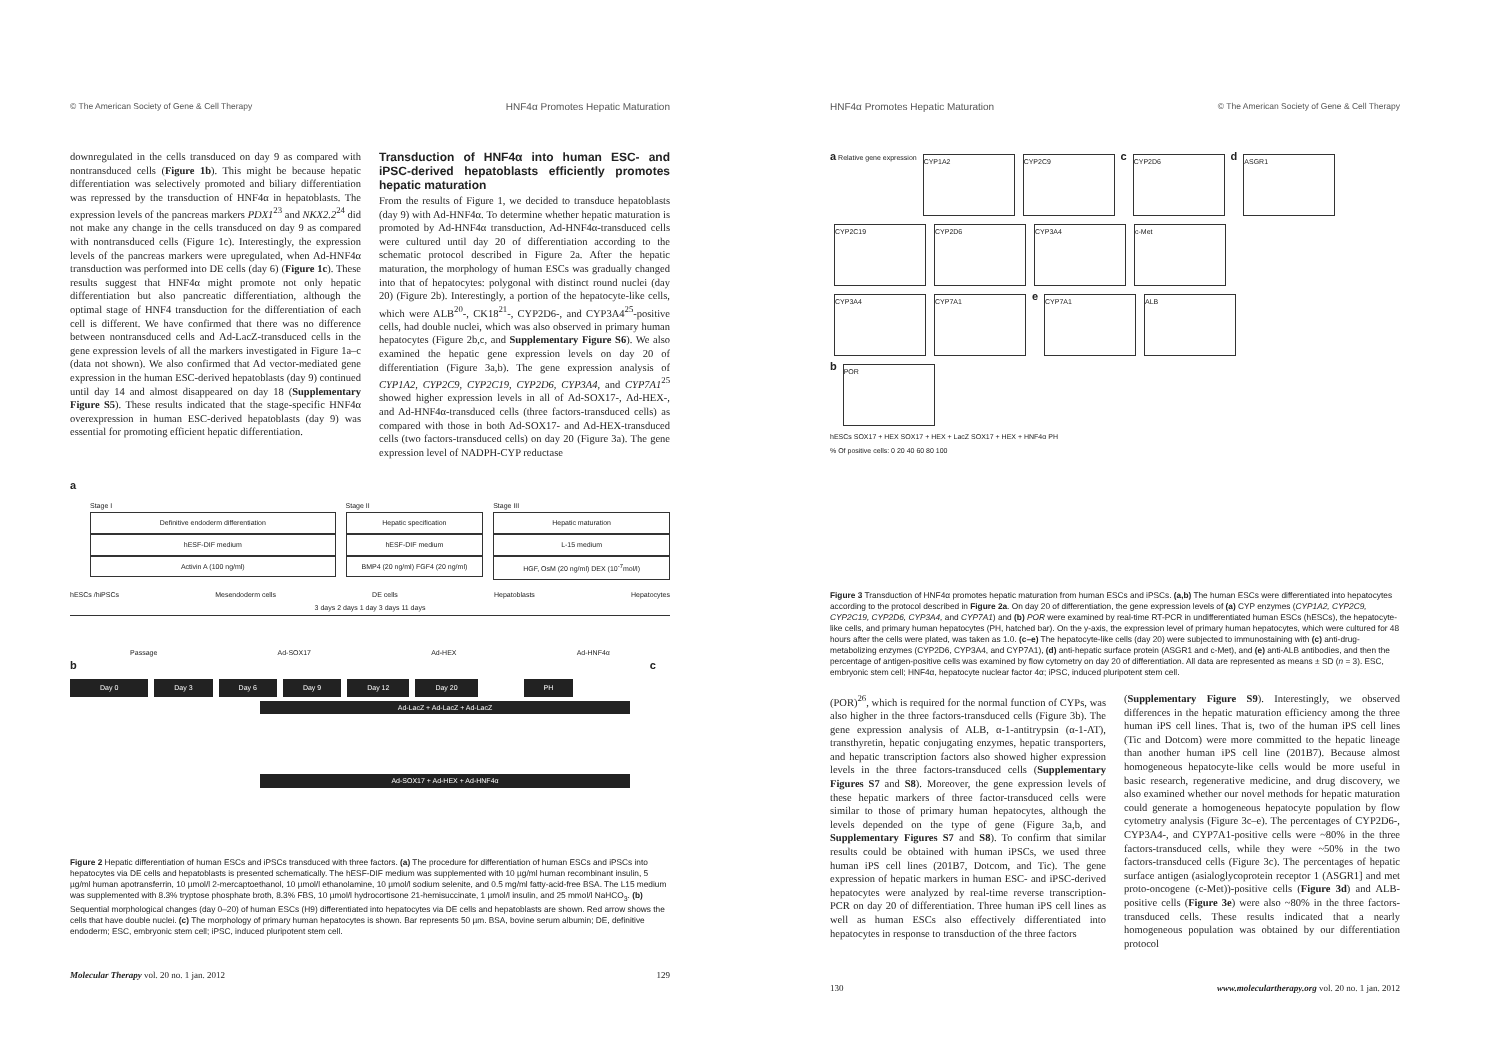© The American Society of Gene & Cell Therapy HNF4α Promotes Hepatic Maturation
downregulated in the cells transduced on day 9 as compared with nontransduced cells (Figure 1b). This might be because hepatic differentiation was selectively promoted and biliary differentiation was repressed by the transduction of HNF4α in hepatoblasts. The expression levels of the pancreas markers PDX1<sup>23</sup> and NKX2.2<sup>24</sup> did not make any change in the cells transduced on day 9 as compared with nontransduced cells (Figure 1c). Interestingly, the expression levels of the pancreas markers were upregulated, when Ad-HNF4α transduction was performed into DE cells (day 6) (Figure 1c). These results suggest that HNF4α might promote not only hepatic differentiation but also pancreatic differentiation, although the optimal stage of HNF4 transduction for the differentiation of each cell is different. We have confirmed that there was no difference between nontransduced cells and Ad-LacZ-transduced cells in the gene expression levels of all the markers investigated in Figure 1a–c (data not shown). We also confirmed that Ad vector-mediated gene expression in the human ESC-derived hepatoblasts (day 9) continued until day 14 and almost disappeared on day 18 (Supplementary Figure S5). These results indicated that the stage-specific HNF4α overexpression in human ESC-derived hepatoblasts (day 9) was essential for promoting efficient hepatic differentiation.
Transduction of HNF4α into human ESC- and iPSC-derived hepatoblasts efficiently promotes hepatic maturation
From the results of Figure 1, we decided to transduce hepatoblasts (day 9) with Ad-HNF4α. To determine whether hepatic maturation is promoted by Ad-HNF4α transduction, Ad-HNF4α-transduced cells were cultured until day 20 of differentiation according to the schematic protocol described in Figure 2a. After the hepatic maturation, the morphology of human ESCs was gradually changed into that of hepatocytes: polygonal with distinct round nuclei (day 20) (Figure 2b). Interestingly, a portion of the hepatocyte-like cells, which were ALB<sup>20</sup>-, CK18<sup>21</sup>-, CYP2D6-, and CYP3A4<sup>25</sup>-positive cells, had double nuclei, which was also observed in primary human hepatocytes (Figure 2b,c, and Supplementary Figure S6). We also examined the hepatic gene expression levels on day 20 of differentiation (Figure 3a,b). The gene expression analysis of CYP1A2, CYP2C9, CYP2C19, CYP2D6, CYP3A4, and CYP7A1<sup>25</sup> showed higher expression levels in all of Ad-SOX17-, Ad-HEX-, and Ad-HNF4α-transduced cells (three factors-transduced cells) as compared with those in both Ad-SOX17- and Ad-HEX-transduced cells (two factors-transduced cells) on day 20 (Figure 3a). The gene expression level of NADPH-CYP reductase
a
Stage I
Definitive endoderm differentiation
hESF-DIF medium
Activin A (100 ng/ml)
Stage II
Hepatic specification
hESF-DIF medium
BMP4 (20 ng/ml) FGF4 (20 ng/ml)
Stage III
Hepatic maturation
L-15 medium
HGF, OsM (20 ng/ml) DEX (10<sup>-7</sup>mol/l)
hESCs /hiPSCs Mesendoderm cells DE cells Hepatoblasts Hepatocytes
3 days 2 days 1 day 3 days 11 days
Passage Ad-SOX17 Ad-HEX Ad-HNF4α
b c
Day 0 Day 3 Day 6 Day 9 Day 12 Day 20 PH
Ad-LacZ + Ad-LacZ + Ad-LacZ
Ad-SOX17 + Ad-HEX + Ad-HNF4α
Figure 2 Hepatic differentiation of human ESCs and iPSCs transduced with three factors. (a) The procedure for differentiation of human ESCs and iPSCs into hepatocytes via DE cells and hepatoblasts is presented schematically. The hESF-DIF medium was supplemented with 10 µg/ml human recombinant insulin, 5 µg/ml human apotransferrin, 10 µmol/l 2-mercaptoethanol, 10 µmol/l ethanolamine, 10 µmol/l sodium selenite, and 0.5 mg/ml fatty-acid-free BSA. The L15 medium was supplemented with 8.3% tryptose phosphate broth, 8.3% FBS, 10 µmol/l hydrocortisone 21-hemisuccinate, 1 µmol/l insulin, and 25 mmol/l NaHCO<sub>3</sub>. (b) Sequential morphological changes (day 0–20) of human ESCs (H9) differentiated into hepatocytes via DE cells and hepatoblasts are shown. Red arrow shows the cells that have double nuclei. (c) The morphology of primary human hepatocytes is shown. Bar represents 50 µm. BSA, bovine serum albumin; DE, definitive endoderm; ESC, embryonic stem cell; iPSC, induced pluripotent stem cell.
Molecular Therapy vol. 20 no. 1 jan. 2012 129
HNF4α Promotes Hepatic Maturation © The American Society of Gene & Cell Therapy
a Relative gene expression
CYP1A2 CYP2C9
c
CYP2D6
d
ASGR1
CYP2C19 CYP2D6 CYP3A4 c-Met
CYP3A4 CYP7A1
e
CYP7A1 ALB
b
POR
hESCs SOX17 + HEX SOX17 + HEX + LacZ SOX17 + HEX + HNF4α PH
% Of positive cells: 0 20 40 60 80 100
Figure 3 Transduction of HNF4α promotes hepatic maturation from human ESCs and iPSCs. (a,b) The human ESCs were differentiated into hepatocytes according to the protocol described in Figure 2a. On day 20 of differentiation, the gene expression levels of (a) CYP enzymes (CYP1A2, CYP2C9, CYP2C19, CYP2D6, CYP3A4, and CYP7A1) and (b) POR were examined by real-time RT-PCR in undifferentiated human ESCs (hESCs), the hepatocyte-like cells, and primary human hepatocytes (PH, hatched bar). On the y-axis, the expression level of primary human hepatocytes, which were cultured for 48 hours after the cells were plated, was taken as 1.0. (c–e) The hepatocyte-like cells (day 20) were subjected to immunostaining with (c) anti-drug-metabolizing enzymes (CYP2D6, CYP3A4, and CYP7A1), (d) anti-hepatic surface protein (ASGR1 and c-Met), and (e) anti-ALB antibodies, and then the percentage of antigen-positive cells was examined by flow cytometry on day 20 of differentiation. All data are represented as means ± SD (n = 3). ESC, embryonic stem cell; HNF4α, hepatocyte nuclear factor 4α; iPSC, induced pluripotent stem cell.
(POR)<sup>26</sup>, which is required for the normal function of CYPs, was also higher in the three factors-transduced cells (Figure 3b). The gene expression analysis of ALB, α-1-antitrypsin (α-1-AT), transthyretin, hepatic conjugating enzymes, hepatic transporters, and hepatic transcription factors also showed higher expression levels in the three factors-transduced cells (Supplementary Figures S7 and S8). Moreover, the gene expression levels of these hepatic markers of three factor-transduced cells were similar to those of primary human hepatocytes, although the levels depended on the type of gene (Figure 3a,b, and Supplementary Figures S7 and S8). To confirm that similar results could be obtained with human iPSCs, we used three human iPS cell lines (201B7, Dotcom, and Tic). The gene expression of hepatic markers in human ESC- and iPSC-derived hepatocytes were analyzed by real-time reverse transcription-PCR on day 20 of differentiation. Three human iPS cell lines as well as human ESCs also effectively differentiated into hepatocytes in response to transduction of the three factors
(Supplementary Figure S9). Interestingly, we observed differences in the hepatic maturation efficiency among the three human iPS cell lines. That is, two of the human iPS cell lines (Tic and Dotcom) were more committed to the hepatic lineage than another human iPS cell line (201B7). Because almost homogeneous hepatocyte-like cells would be more useful in basic research, regenerative medicine, and drug discovery, we also examined whether our novel methods for hepatic maturation could generate a homogeneous hepatocyte population by flow cytometry analysis (Figure 3c–e). The percentages of CYP2D6-, CYP3A4-, and CYP7A1-positive cells were ~80% in the three factors-transduced cells, while they were ~50% in the two factors-transduced cells (Figure 3c). The percentages of hepatic surface antigen (asialoglycoprotein receptor 1 (ASGR1] and met proto-oncogene (c-Met))-positive cells (Figure 3d) and ALB-positive cells (Figure 3e) were also ~80% in the three factors-transduced cells. These results indicated that a nearly homogeneous population was obtained by our differentiation protocol
130 www.moleculartherapy.org vol. 20 no. 1 jan. 2012